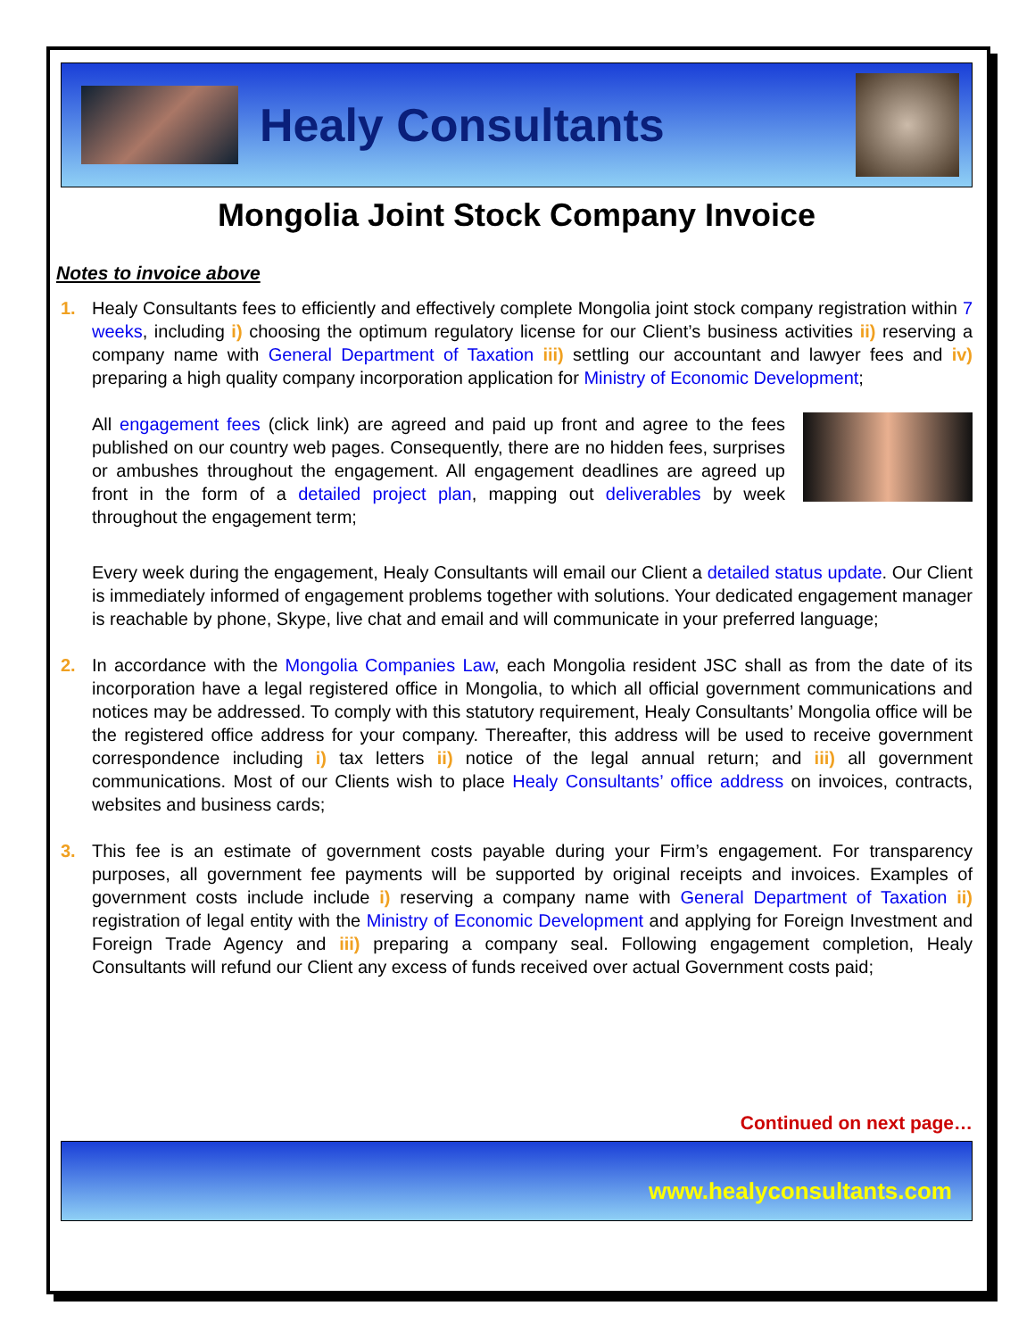Healy Consultants
Mongolia Joint Stock Company Invoice
Notes to invoice above
1. Healy Consultants fees to efficiently and effectively complete Mongolia joint stock company registration within 7 weeks, including i) choosing the optimum regulatory license for our Client’s business activities ii) reserving a company name with General Department of Taxation iii) settling our accountant and lawyer fees and iv) preparing a high quality company incorporation application for Ministry of Economic Development;
All engagement fees (click link) are agreed and paid up front and agree to the fees published on our country web pages. Consequently, there are no hidden fees, surprises or ambushes throughout the engagement. All engagement deadlines are agreed up front in the form of a detailed project plan, mapping out deliverables by week throughout the engagement term;
Every week during the engagement, Healy Consultants will email our Client a detailed status update. Our Client is immediately informed of engagement problems together with solutions. Your dedicated engagement manager is reachable by phone, Skype, live chat and email and will communicate in your preferred language;
2. In accordance with the Mongolia Companies Law, each Mongolia resident JSC shall as from the date of its incorporation have a legal registered office in Mongolia, to which all official government communications and notices may be addressed. To comply with this statutory requirement, Healy Consultants’ Mongolia office will be the registered office address for your company. Thereafter, this address will be used to receive government correspondence including i) tax letters ii) notice of the legal annual return; and iii) all government communications. Most of our Clients wish to place Healy Consultants’ office address on invoices, contracts, websites and business cards;
3. This fee is an estimate of government costs payable during your Firm’s engagement. For transparency purposes, all government fee payments will be supported by original receipts and invoices. Examples of government costs include include i) reserving a company name with General Department of Taxation ii) registration of legal entity with the Ministry of Economic Development and applying for Foreign Investment and Foreign Trade Agency and iii) preparing a company seal. Following engagement completion, Healy Consultants will refund our Client any excess of funds received over actual Government costs paid;
Continued on next page…
www.healyconsultants.com